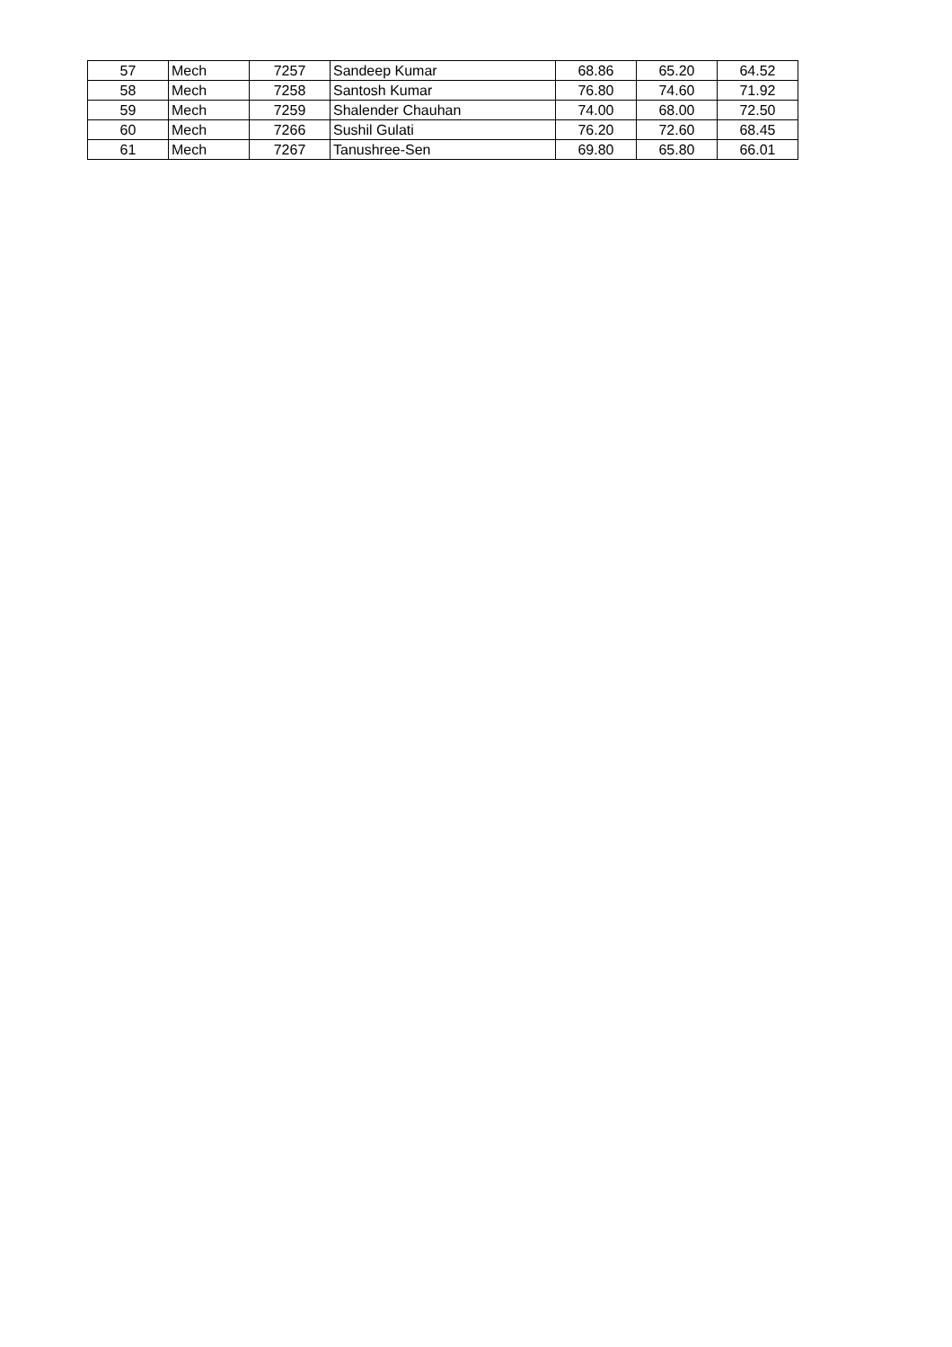| 57 | Mech | 7257 | Sandeep Kumar | 68.86 | 65.20 | 64.52 |
| 58 | Mech | 7258 | Santosh Kumar | 76.80 | 74.60 | 71.92 |
| 59 | Mech | 7259 | Shalender Chauhan | 74.00 | 68.00 | 72.50 |
| 60 | Mech | 7266 | Sushil Gulati | 76.20 | 72.60 | 68.45 |
| 61 | Mech | 7267 | Tanushree-Sen | 69.80 | 65.80 | 66.01 |